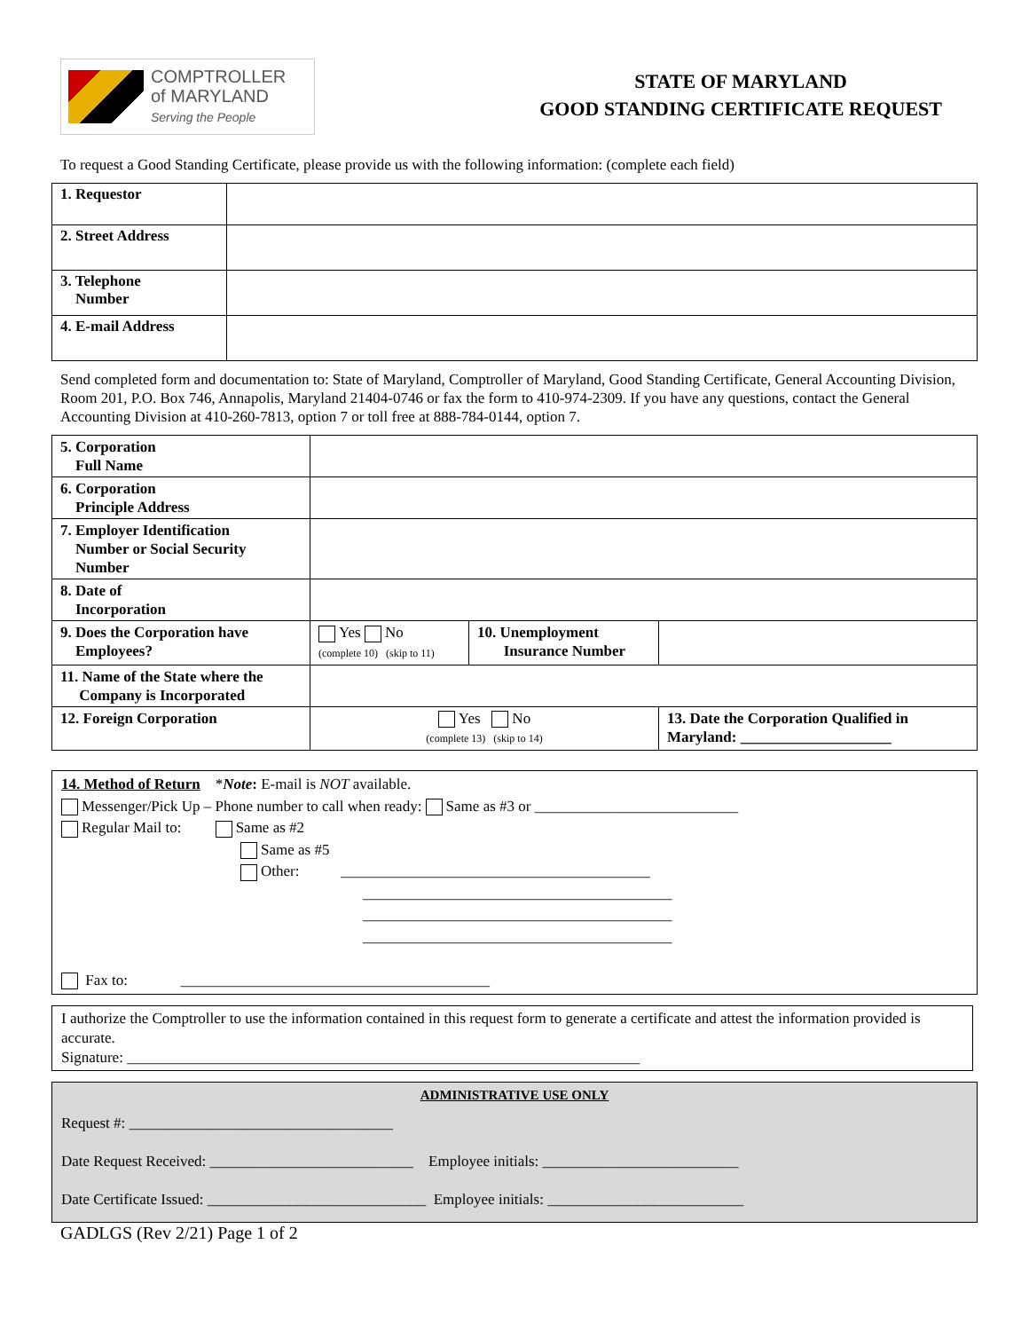COMPTROLLER
of MARYLAND
Serving the People
STATE OF MARYLAND
GOOD STANDING CERTIFICATE REQUEST
To request a Good Standing Certificate, please provide us with the following information: (complete each field)
| 1. Requestor | |
| 2. Street Address | |
| 3. Telephone Number | |
| 4. E-mail Address | |
Send completed form and documentation to: State of Maryland, Comptroller of Maryland, Good Standing Certificate, General Accounting Division, Room 201, P.O. Box 746, Annapolis, Maryland 21404-0746 or fax the form to 410-974-2309. If you have any questions, contact the General Accounting Division at 410-260-7813, option 7 or toll free at 888-784-0144, option 7.
| 5. Corporation Full Name | | | |
| 6. Corporation Principle Address | | | |
| 7. Employer Identification Number or Social Security Number | | | |
| 8. Date of Incorporation | | | |
| 9. Does the Corporation have Employees? | Yes No (complete 10) (skip to 11) | 10. Unemployment Insurance Number | |
| 11. Name of the State where the Company is Incorporated | | | |
| 12. Foreign Corporation | Yes No (complete 13) (skip to 14) | | 13. Date the Corporation Qualified in Maryland: ____________________ |
14. Method of Return *Note: E-mail is NOT available.
Messenger/Pick Up – Phone number to call when ready: Same as #3 or ___________________________
Regular Mail to: Same as #2
Same as #5
Other: _________________________________________
_________________________________________
_________________________________________
_________________________________________
Fax to: _________________________________________
I authorize the Comptroller to use the information contained in this request form to generate a certificate and attest the information provided is accurate.
Signature: ____________________________________________________________________
ADMINISTRATIVE USE ONLY
Request #: ___________________________________
Date Request Received: ___________________________ Employee initials: __________________________
Date Certificate Issued: _____________________________ Employee initials: __________________________
GADLGS (Rev 2/21) Page 1 of 2